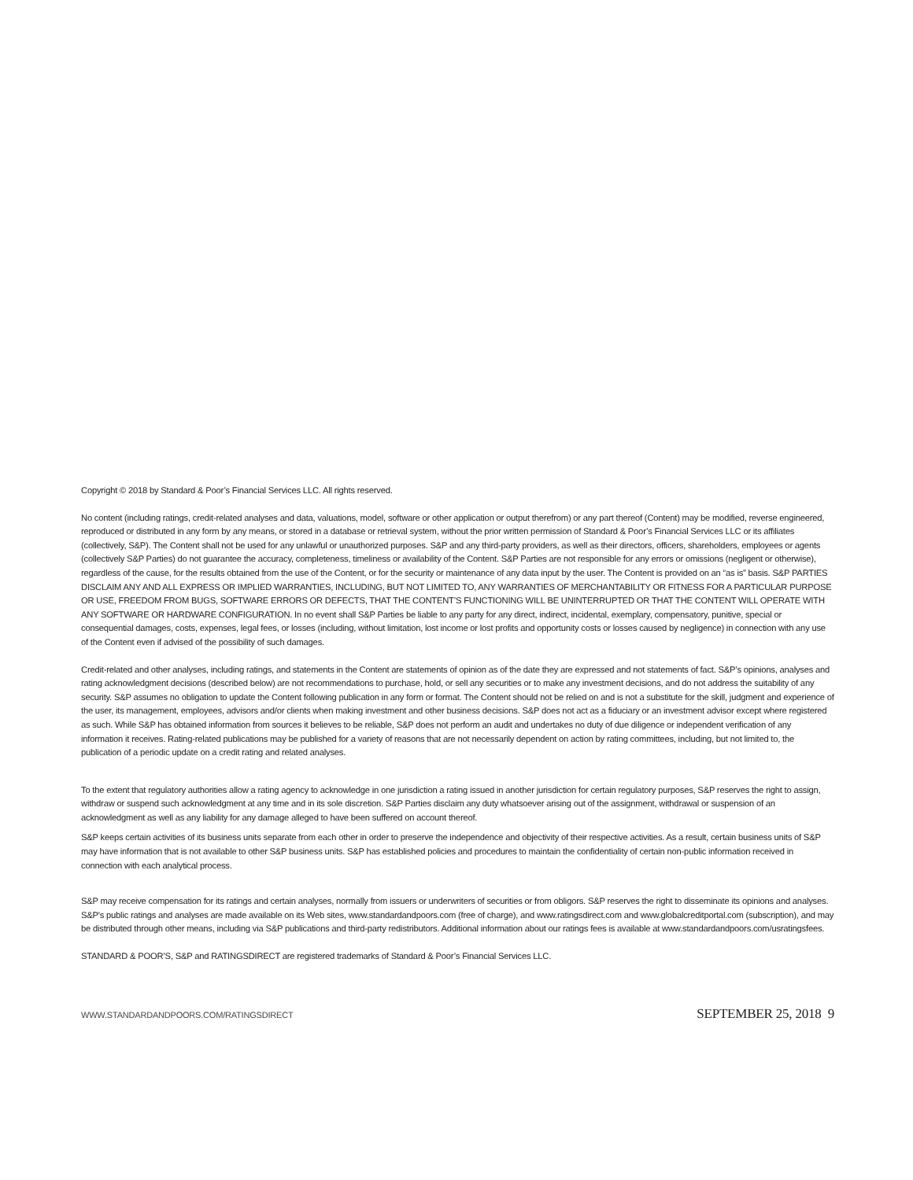Copyright © 2018 by Standard & Poor’s Financial Services LLC. All rights reserved.
No content (including ratings, credit-related analyses and data, valuations, model, software or other application or output therefrom) or any part thereof (Content) may be modified, reverse engineered, reproduced or distributed in any form by any means, or stored in a database or retrieval system, without the prior written permission of Standard & Poor’s Financial Services LLC or its affiliates (collectively, S&P). The Content shall not be used for any unlawful or unauthorized purposes. S&P and any third-party providers, as well as their directors, officers, shareholders, employees or agents (collectively S&P Parties) do not guarantee the accuracy, completeness, timeliness or availability of the Content. S&P Parties are not responsible for any errors or omissions (negligent or otherwise), regardless of the cause, for the results obtained from the use of the Content, or for the security or maintenance of any data input by the user. The Content is provided on an “as is” basis. S&P PARTIES DISCLAIM ANY AND ALL EXPRESS OR IMPLIED WARRANTIES, INCLUDING, BUT NOT LIMITED TO, ANY WARRANTIES OF MERCHANTABILITY OR FITNESS FOR A PARTICULAR PURPOSE OR USE, FREEDOM FROM BUGS, SOFTWARE ERRORS OR DEFECTS, THAT THE CONTENT’S FUNCTIONING WILL BE UNINTERRUPTED OR THAT THE CONTENT WILL OPERATE WITH ANY SOFTWARE OR HARDWARE CONFIGURATION. In no event shall S&P Parties be liable to any party for any direct, indirect, incidental, exemplary, compensatory, punitive, special or consequential damages, costs, expenses, legal fees, or losses (including, without limitation, lost income or lost profits and opportunity costs or losses caused by negligence) in connection with any use of the Content even if advised of the possibility of such damages.
Credit-related and other analyses, including ratings, and statements in the Content are statements of opinion as of the date they are expressed and not statements of fact. S&P’s opinions, analyses and rating acknowledgment decisions (described below) are not recommendations to purchase, hold, or sell any securities or to make any investment decisions, and do not address the suitability of any security. S&P assumes no obligation to update the Content following publication in any form or format. The Content should not be relied on and is not a substitute for the skill, judgment and experience of the user, its management, employees, advisors and/or clients when making investment and other business decisions. S&P does not act as a fiduciary or an investment advisor except where registered as such. While S&P has obtained information from sources it believes to be reliable, S&P does not perform an audit and undertakes no duty of due diligence or independent verification of any information it receives. Rating-related publications may be published for a variety of reasons that are not necessarily dependent on action by rating committees, including, but not limited to, the publication of a periodic update on a credit rating and related analyses.
To the extent that regulatory authorities allow a rating agency to acknowledge in one jurisdiction a rating issued in another jurisdiction for certain regulatory purposes, S&P reserves the right to assign, withdraw or suspend such acknowledgment at any time and in its sole discretion. S&P Parties disclaim any duty whatsoever arising out of the assignment, withdrawal or suspension of an acknowledgment as well as any liability for any damage alleged to have been suffered on account thereof.
S&P keeps certain activities of its business units separate from each other in order to preserve the independence and objectivity of their respective activities. As a result, certain business units of S&P may have information that is not available to other S&P business units. S&P has established policies and procedures to maintain the confidentiality of certain non-public information received in connection with each analytical process.
S&P may receive compensation for its ratings and certain analyses, normally from issuers or underwriters of securities or from obligors. S&P reserves the right to disseminate its opinions and analyses. S&P's public ratings and analyses are made available on its Web sites, www.standardandpoors.com (free of charge), and www.ratingsdirect.com and www.globalcreditportal.com (subscription), and may be distributed through other means, including via S&P publications and third-party redistributors. Additional information about our ratings fees is available at www.standardandpoors.com/usratingsfees.
STANDARD & POOR’S, S&P and RATINGSDIRECT are registered trademarks of Standard & Poor’s Financial Services LLC.
WWW.STANDARDANDPOORS.COM/RATINGSDIRECT SEPTEMBER 25, 2018 9